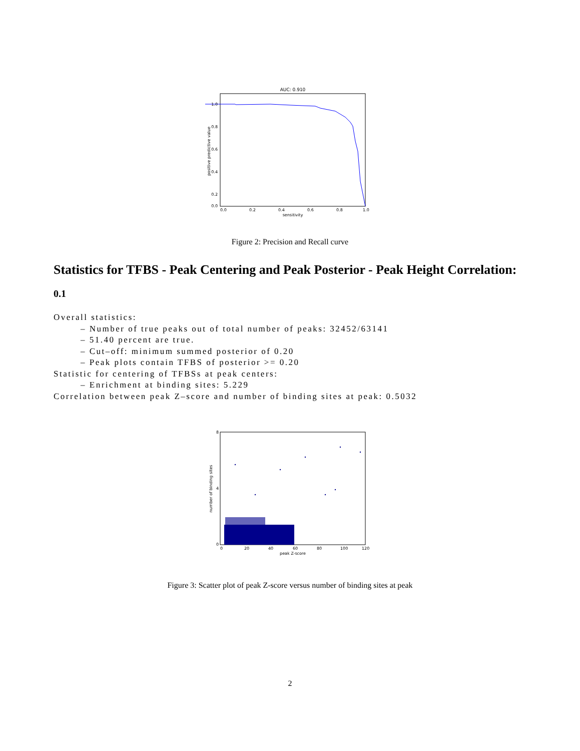AUC: 0.910
1.0
0.8
0.6
0.4
0.2
0.0
0.0
0.2
0.4
0.6
0.8
1.0
sensitivity
positive predictive value
Figure 2: Precision and Recall curve
Statistics for TFBS - Peak Centering and Peak Posterior - Peak Height Correlation:
0.1
Overall statistics:
        – Number of true peaks out of total number of peaks: 32452/63141
        – 51.40 percent are true.
        – Cut–off: minimum summed posterior of 0.20
        – Peak plots contain TFBS of posterior >= 0.20
Statistic for centering of TFBSs at peak centers:
        – Enrichment at binding sites: 5.229
Correlation between peak Z–score and number of binding sites at peak: 0.5032
8
4
0
0
20
40
60
80
100
120
peak Z-score
number of binding sites
Figure 3: Scatter plot of peak Z-score versus number of binding sites at peak
2